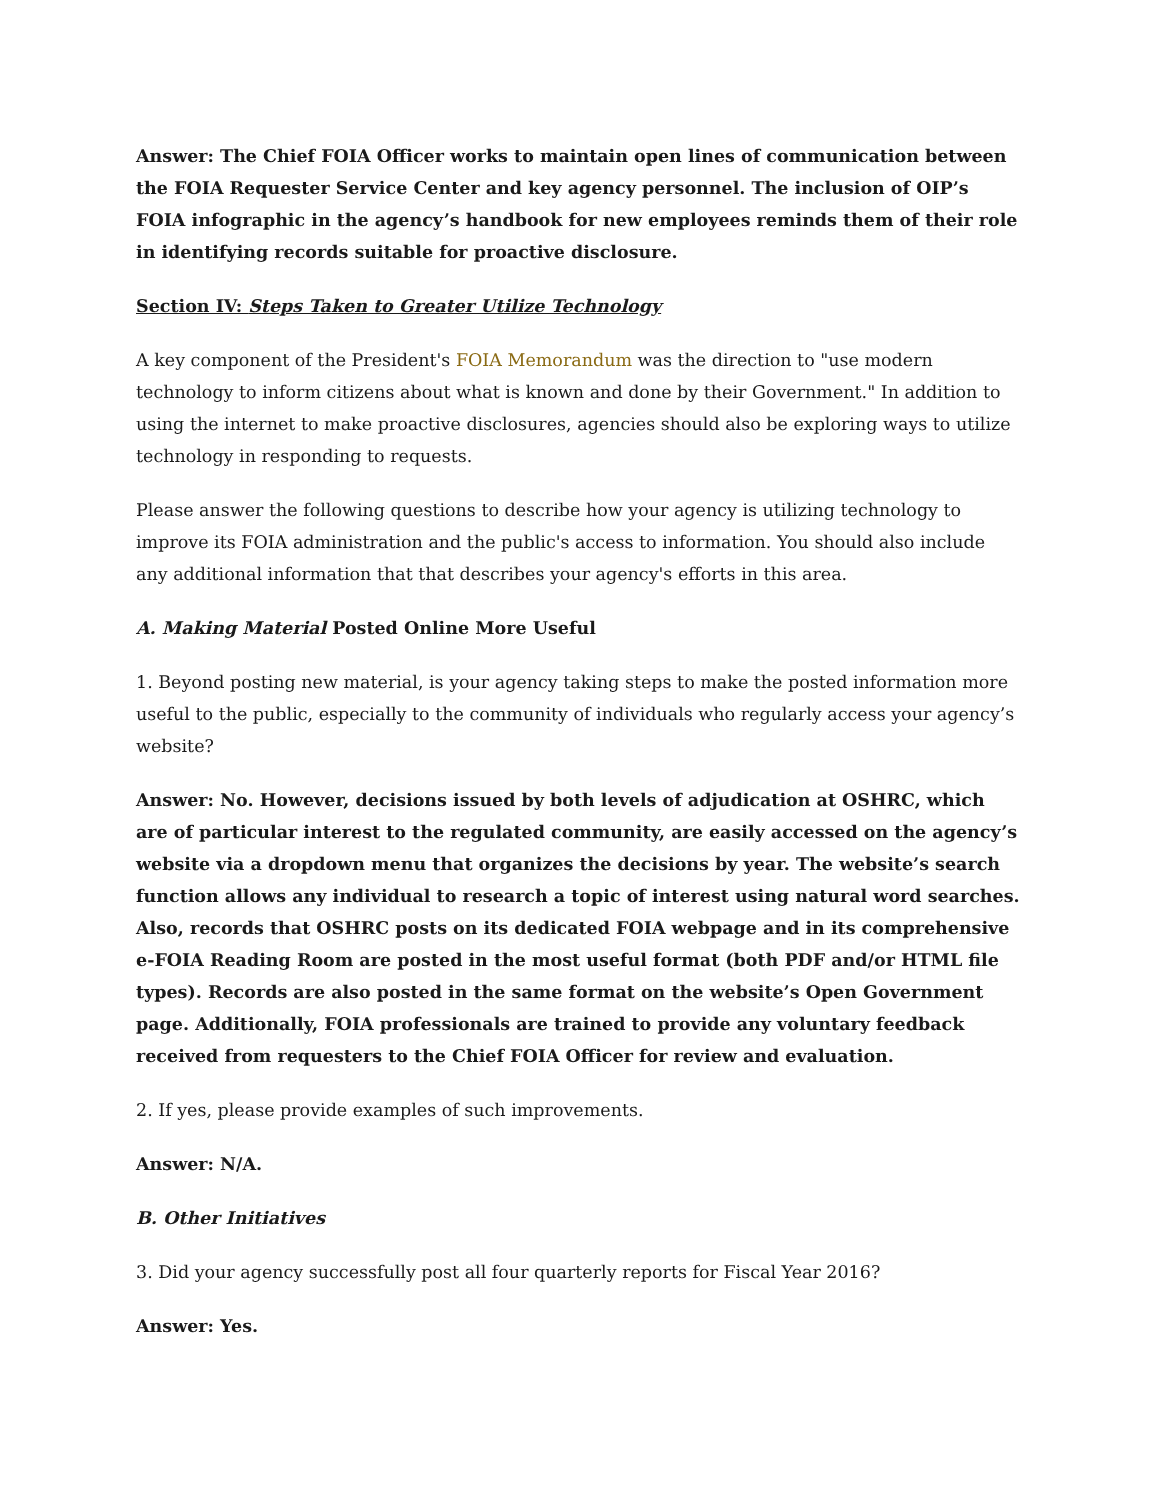Answer: The Chief FOIA Officer works to maintain open lines of communication between the FOIA Requester Service Center and key agency personnel. The inclusion of OIP’s FOIA infographic in the agency’s handbook for new employees reminds them of their role in identifying records suitable for proactive disclosure.
Section IV: Steps Taken to Greater Utilize Technology
A key component of the President's FOIA Memorandum was the direction to "use modern technology to inform citizens about what is known and done by their Government." In addition to using the internet to make proactive disclosures, agencies should also be exploring ways to utilize technology in responding to requests.
Please answer the following questions to describe how your agency is utilizing technology to improve its FOIA administration and the public's access to information. You should also include any additional information that that describes your agency's efforts in this area.
A. Making Material Posted Online More Useful
1. Beyond posting new material, is your agency taking steps to make the posted information more useful to the public, especially to the community of individuals who regularly access your agency’s website?
Answer: No. However, decisions issued by both levels of adjudication at OSHRC, which are of particular interest to the regulated community, are easily accessed on the agency’s website via a dropdown menu that organizes the decisions by year. The website’s search function allows any individual to research a topic of interest using natural word searches. Also, records that OSHRC posts on its dedicated FOIA webpage and in its comprehensive e-FOIA Reading Room are posted in the most useful format (both PDF and/or HTML file types). Records are also posted in the same format on the website’s Open Government page. Additionally, FOIA professionals are trained to provide any voluntary feedback received from requesters to the Chief FOIA Officer for review and evaluation.
2. If yes, please provide examples of such improvements.
Answer: N/A.
B. Other Initiatives
3. Did your agency successfully post all four quarterly reports for Fiscal Year 2016?
Answer: Yes.